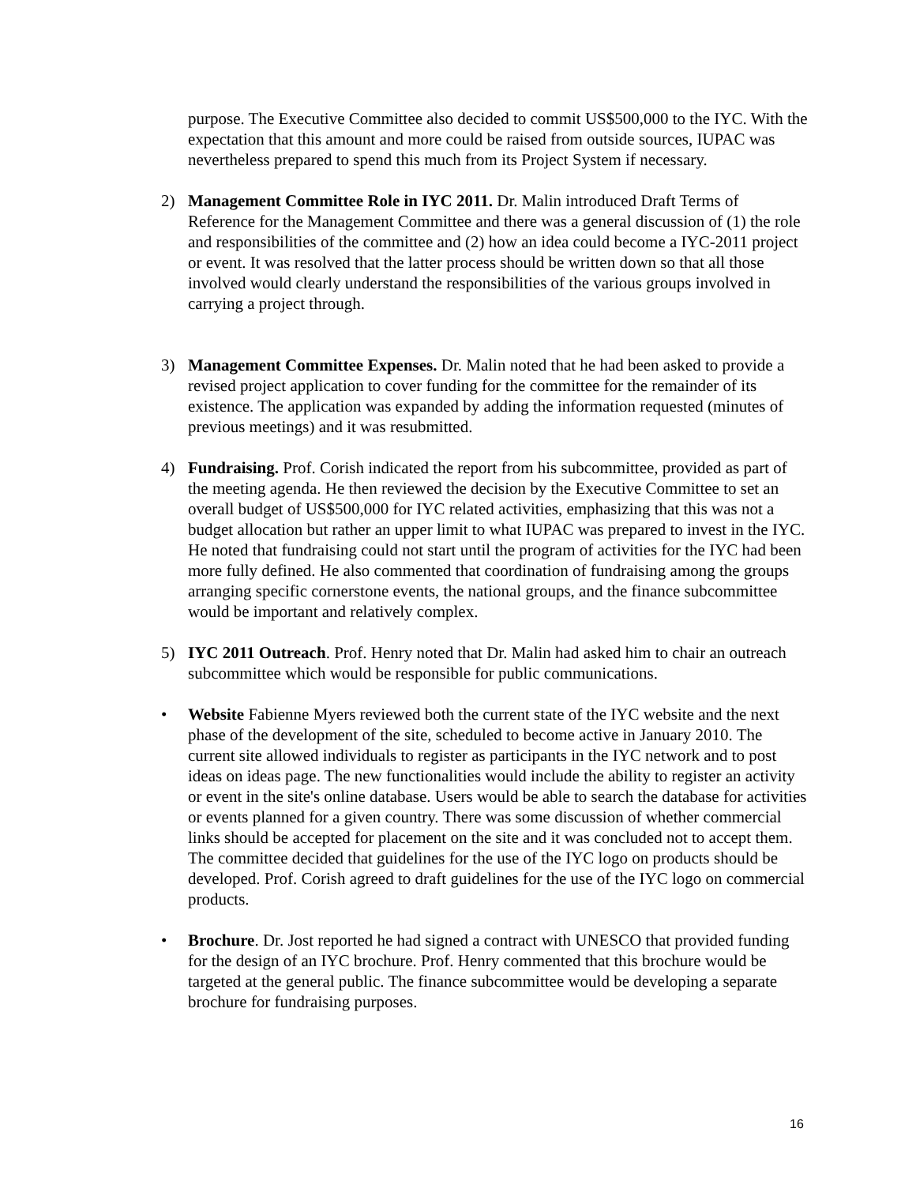purpose. The Executive Committee also decided to commit US$500,000 to the IYC. With the expectation that this amount and more could be raised from outside sources, IUPAC was nevertheless prepared to spend this much from its Project System if necessary.
2) Management Committee Role in IYC 2011. Dr. Malin introduced Draft Terms of Reference for the Management Committee and there was a general discussion of (1) the role and responsibilities of the committee and (2) how an idea could become a IYC-2011 project or event. It was resolved that the latter process should be written down so that all those involved would clearly understand the responsibilities of the various groups involved in carrying a project through.
3) Management Committee Expenses. Dr. Malin noted that he had been asked to provide a revised project application to cover funding for the committee for the remainder of its existence. The application was expanded by adding the information requested (minutes of previous meetings) and it was resubmitted.
4) Fundraising. Prof. Corish indicated the report from his subcommittee, provided as part of the meeting agenda. He then reviewed the decision by the Executive Committee to set an overall budget of US$500,000 for IYC related activities, emphasizing that this was not a budget allocation but rather an upper limit to what IUPAC was prepared to invest in the IYC. He noted that fundraising could not start until the program of activities for the IYC had been more fully defined. He also commented that coordination of fundraising among the groups arranging specific cornerstone events, the national groups, and the finance subcommittee would be important and relatively complex.
5) IYC 2011 Outreach. Prof. Henry noted that Dr. Malin had asked him to chair an outreach subcommittee which would be responsible for public communications.
• Website Fabienne Myers reviewed both the current state of the IYC website and the next phase of the development of the site, scheduled to become active in January 2010. The current site allowed individuals to register as participants in the IYC network and to post ideas on ideas page. The new functionalities would include the ability to register an activity or event in the site's online database. Users would be able to search the database for activities or events planned for a given country. There was some discussion of whether commercial links should be accepted for placement on the site and it was concluded not to accept them. The committee decided that guidelines for the use of the IYC logo on products should be developed. Prof. Corish agreed to draft guidelines for the use of the IYC logo on commercial products.
• Brochure. Dr. Jost reported he had signed a contract with UNESCO that provided funding for the design of an IYC brochure. Prof. Henry commented that this brochure would be targeted at the general public. The finance subcommittee would be developing a separate brochure for fundraising purposes.
16